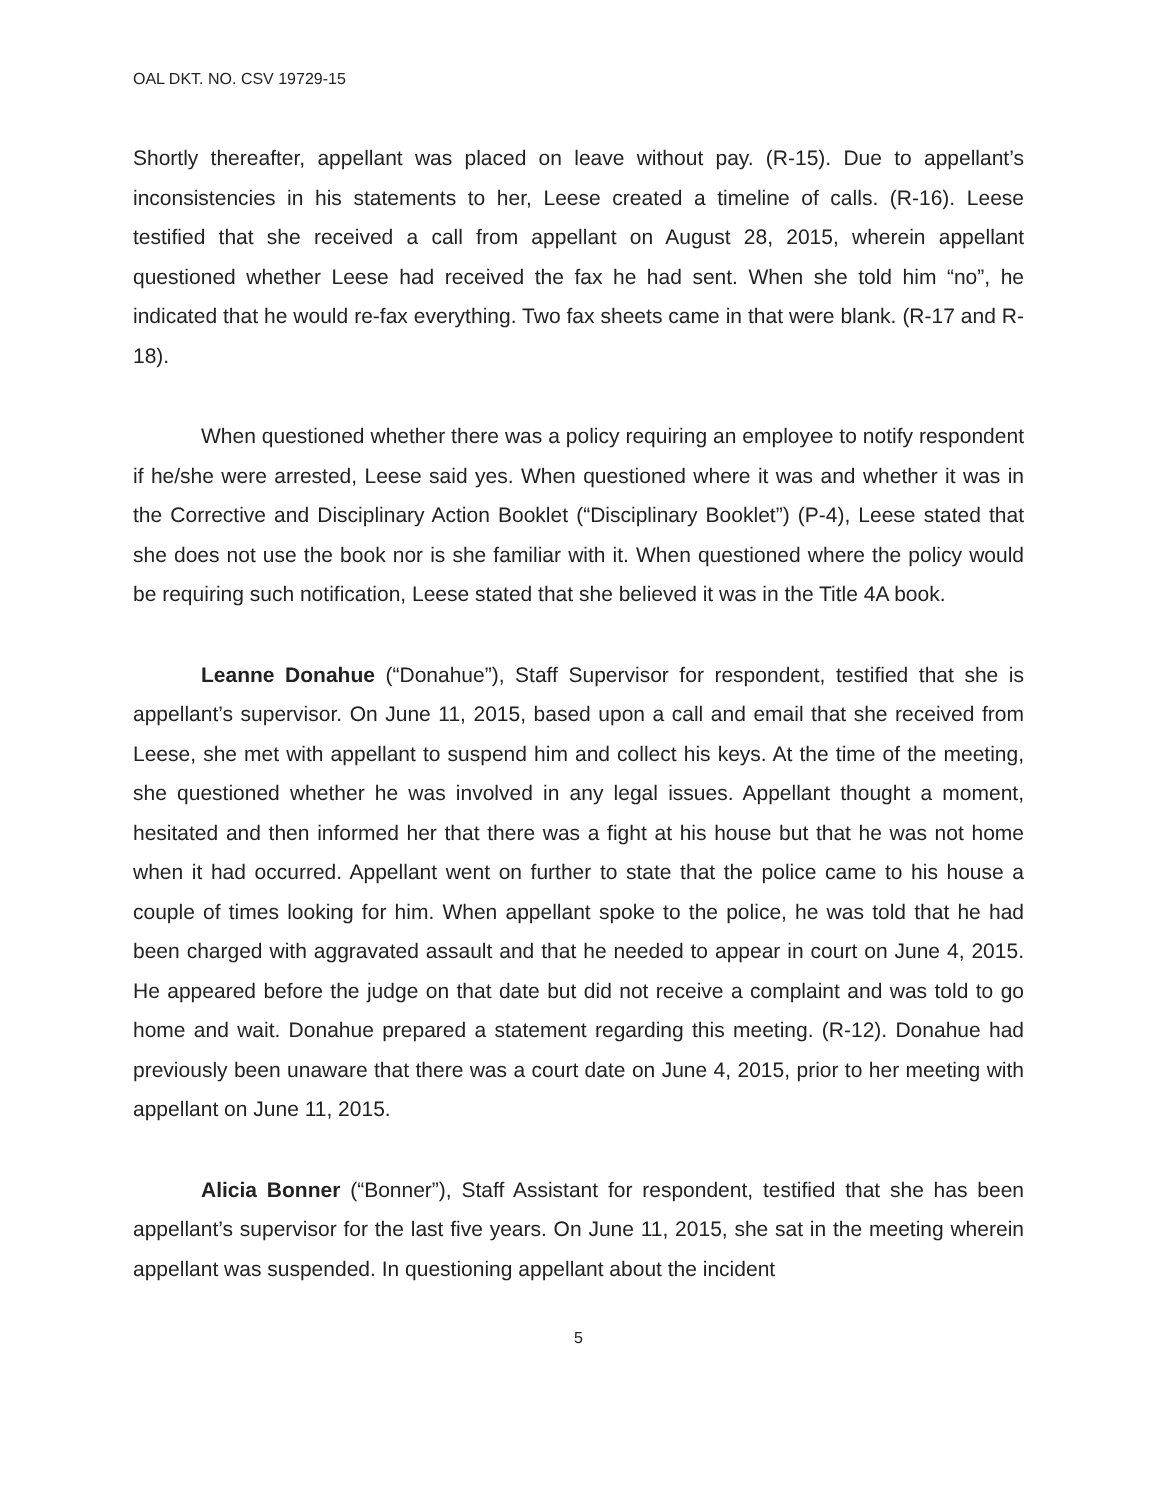OAL DKT. NO. CSV 19729-15
Shortly thereafter, appellant was placed on leave without pay. (R-15). Due to appellant’s inconsistencies in his statements to her, Leese created a timeline of calls. (R-16). Leese testified that she received a call from appellant on August 28, 2015, wherein appellant questioned whether Leese had received the fax he had sent. When she told him “no”, he indicated that he would re-fax everything. Two fax sheets came in that were blank. (R-17 and R-18).
When questioned whether there was a policy requiring an employee to notify respondent if he/she were arrested, Leese said yes. When questioned where it was and whether it was in the Corrective and Disciplinary Action Booklet (“Disciplinary Booklet”) (P-4), Leese stated that she does not use the book nor is she familiar with it. When questioned where the policy would be requiring such notification, Leese stated that she believed it was in the Title 4A book.
Leanne Donahue (“Donahue”), Staff Supervisor for respondent, testified that she is appellant’s supervisor. On June 11, 2015, based upon a call and email that she received from Leese, she met with appellant to suspend him and collect his keys. At the time of the meeting, she questioned whether he was involved in any legal issues. Appellant thought a moment, hesitated and then informed her that there was a fight at his house but that he was not home when it had occurred. Appellant went on further to state that the police came to his house a couple of times looking for him. When appellant spoke to the police, he was told that he had been charged with aggravated assault and that he needed to appear in court on June 4, 2015. He appeared before the judge on that date but did not receive a complaint and was told to go home and wait. Donahue prepared a statement regarding this meeting. (R-12). Donahue had previously been unaware that there was a court date on June 4, 2015, prior to her meeting with appellant on June 11, 2015.
Alicia Bonner (“Bonner”), Staff Assistant for respondent, testified that she has been appellant’s supervisor for the last five years. On June 11, 2015, she sat in the meeting wherein appellant was suspended. In questioning appellant about the incident
5